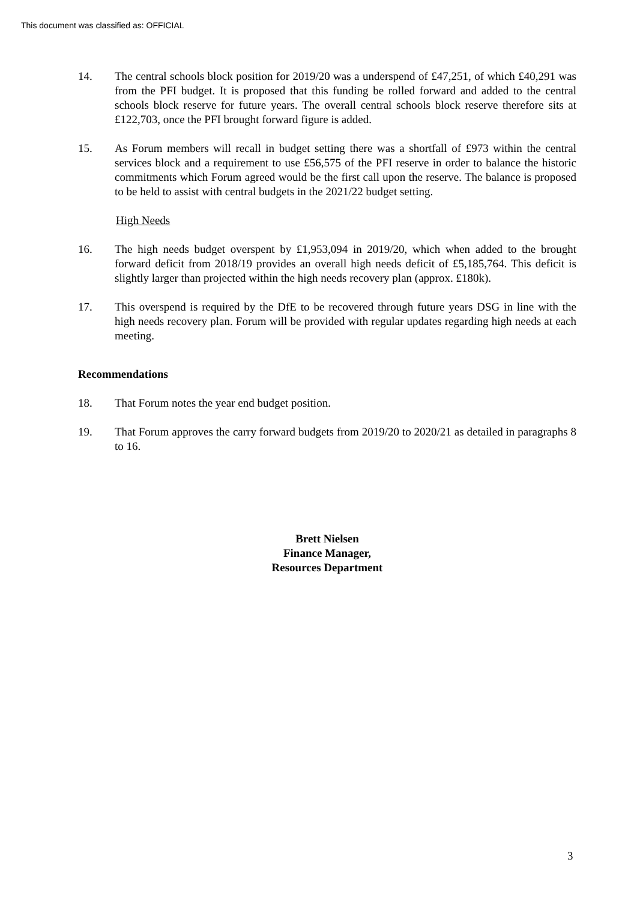This document was classified as: OFFICIAL
14. The central schools block position for 2019/20 was a underspend of £47,251, of which £40,291 was from the PFI budget. It is proposed that this funding be rolled forward and added to the central schools block reserve for future years. The overall central schools block reserve therefore sits at £122,703, once the PFI brought forward figure is added.
15. As Forum members will recall in budget setting there was a shortfall of £973 within the central services block and a requirement to use £56,575 of the PFI reserve in order to balance the historic commitments which Forum agreed would be the first call upon the reserve. The balance is proposed to be held to assist with central budgets in the 2021/22 budget setting.
High Needs
16. The high needs budget overspent by £1,953,094 in 2019/20, which when added to the brought forward deficit from 2018/19 provides an overall high needs deficit of £5,185,764. This deficit is slightly larger than projected within the high needs recovery plan (approx. £180k).
17. This overspend is required by the DfE to be recovered through future years DSG in line with the high needs recovery plan. Forum will be provided with regular updates regarding high needs at each meeting.
Recommendations
18. That Forum notes the year end budget position.
19. That Forum approves the carry forward budgets from 2019/20 to 2020/21 as detailed in paragraphs 8 to 16.
Brett Nielsen
Finance Manager,
Resources Department
3